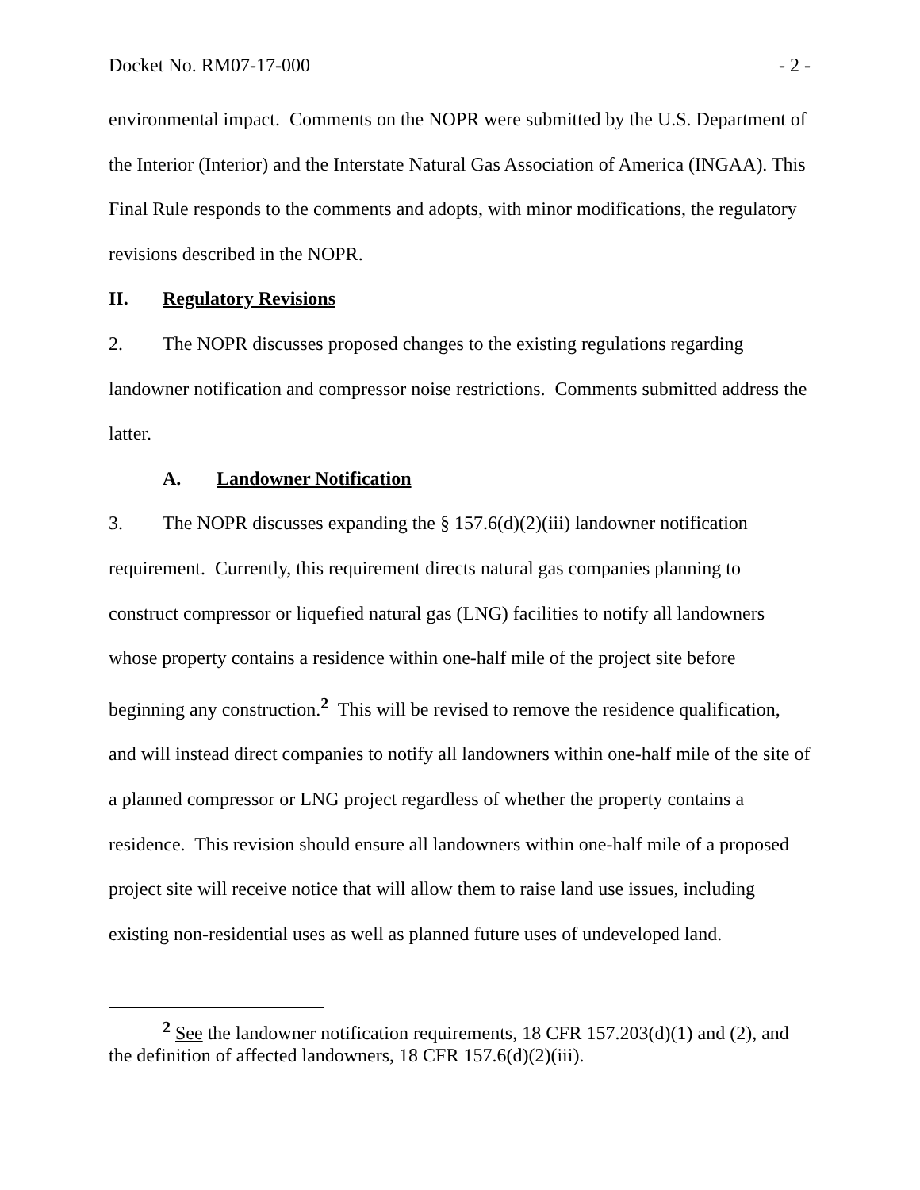Docket No. RM07-17-000 - 2 -
environmental impact. Comments on the NOPR were submitted by the U.S. Department of the Interior (Interior) and the Interstate Natural Gas Association of America (INGAA). This Final Rule responds to the comments and adopts, with minor modifications, the regulatory revisions described in the NOPR.
II. Regulatory Revisions
2. The NOPR discusses proposed changes to the existing regulations regarding landowner notification and compressor noise restrictions. Comments submitted address the latter.
A. Landowner Notification
3. The NOPR discusses expanding the § 157.6(d)(2)(iii) landowner notification requirement. Currently, this requirement directs natural gas companies planning to construct compressor or liquefied natural gas (LNG) facilities to notify all landowners whose property contains a residence within one-half mile of the project site before beginning any construction.<sup>2</sup> This will be revised to remove the residence qualification, and will instead direct companies to notify all landowners within one-half mile of the site of a planned compressor or LNG project regardless of whether the property contains a residence. This revision should ensure all landowners within one-half mile of a proposed project site will receive notice that will allow them to raise land use issues, including existing non-residential uses as well as planned future uses of undeveloped land.
<sup>2</sup> See the landowner notification requirements, 18 CFR 157.203(d)(1) and (2), and the definition of affected landowners, 18 CFR 157.6(d)(2)(iii).